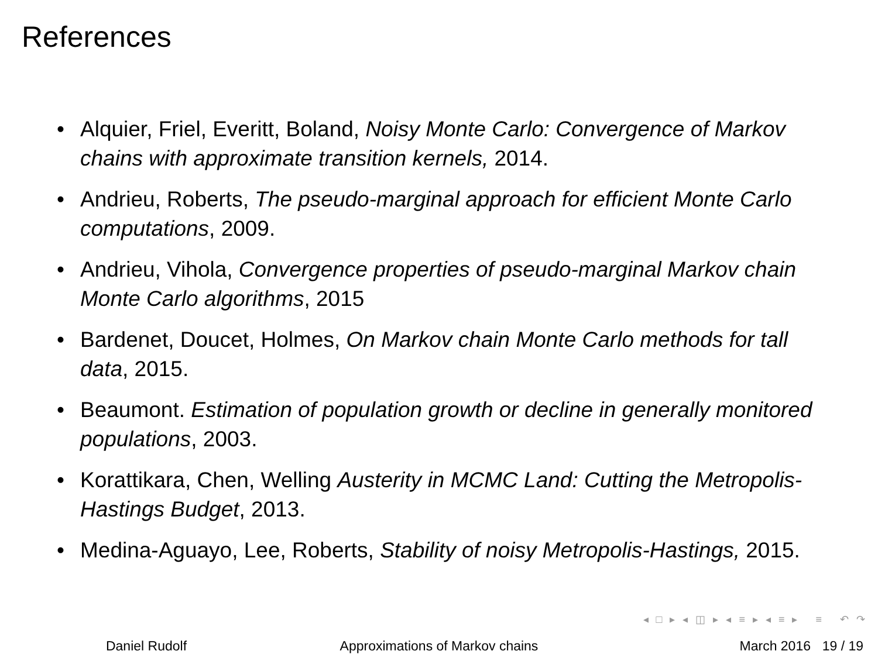References
• Alquier, Friel, Everitt, Boland, Noisy Monte Carlo: Convergence of Markov chains with approximate transition kernels, 2014.
• Andrieu, Roberts, The pseudo-marginal approach for efficient Monte Carlo computations, 2009.
• Andrieu, Vihola, Convergence properties of pseudo-marginal Markov chain Monte Carlo algorithms, 2015
• Bardenet, Doucet, Holmes, On Markov chain Monte Carlo methods for tall data, 2015.
• Beaumont. Estimation of population growth or decline in generally monitored populations, 2003.
• Korattikara, Chen, Welling Austerity in MCMC Land: Cutting the Metropolis-Hastings Budget, 2013.
• Medina-Aguayo, Lee, Roberts, Stability of noisy Metropolis-Hastings, 2015.
◂ □ ▸ ◂ ◫ ▸ ◂ ≡ ▸ ◂ ≡ ▸ ≡ ↶ ↷
Daniel Rudolf Approximations of Markov chains March 2016 19 / 19